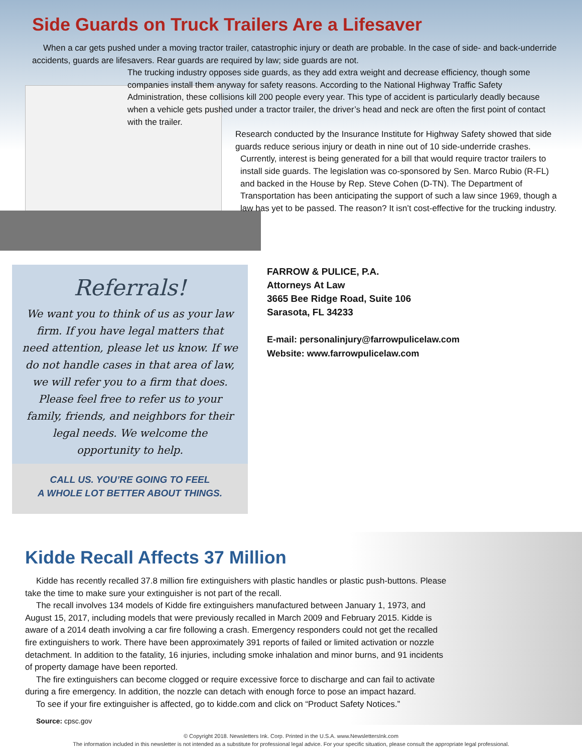Side Guards on Truck Trailers Are a Lifesaver
When a car gets pushed under a moving tractor trailer, catastrophic injury or death are probable. In the case of side- and back-underride accidents, guards are lifesavers. Rear guards are required by law; side guards are not.
The trucking industry opposes side guards, as they add extra weight and decrease efficiency, though some companies install them anyway for safety reasons. According to the National Highway Traffic Safety Administration, these collisions kill 200 people every year. This type of accident is particularly deadly because when a vehicle gets pushed under a tractor trailer, the driver’s head and neck are often the first point of contact with the trailer.
Research conducted by the Insurance Institute for Highway Safety showed that side guards reduce serious injury or death in nine out of 10 side-underride crashes.
Currently, interest is being generated for a bill that would require tractor trailers to install side guards. The legislation was co-sponsored by Sen. Marco Rubio (R-FL) and backed in the House by Rep. Steve Cohen (D-TN). The Department of Transportation has been anticipating the support of such a law since 1969, though a law has yet to be passed. The reason? It isn’t cost-effective for the trucking industry.
Referrals!
We want you to think of us as your law firm. If you have legal matters that need attention, please let us know. If we do not handle cases in that area of law, we will refer you to a firm that does. Please feel free to refer us to your family, friends, and neighbors for their legal needs. We welcome the opportunity to help.
CALL US. YOU’RE GOING TO FEEL
A WHOLE LOT BETTER ABOUT THINGS.
FARROW & PULICE, P.A.
Attorneys At Law
3665 Bee Ridge Road, Suite 106
Sarasota, FL 34233
E-mail: personalinjury@farrowpulicelaw.com
Website: www.farrowpulicelaw.com
Kidde Recall Affects 37 Million
Kidde has recently recalled 37.8 million fire extinguishers with plastic handles or plastic push-buttons. Please take the time to make sure your extinguisher is not part of the recall.
The recall involves 134 models of Kidde fire extinguishers manufactured between January 1, 1973, and August 15, 2017, including models that were previously recalled in March 2009 and February 2015. Kidde is aware of a 2014 death involving a car fire following a crash. Emergency responders could not get the recalled fire extinguishers to work. There have been approximately 391 reports of failed or limited activation or nozzle detachment. In addition to the fatality, 16 injuries, including smoke inhalation and minor burns, and 91 incidents of property damage have been reported.
The fire extinguishers can become clogged or require excessive force to discharge and can fail to activate during a fire emergency. In addition, the nozzle can detach with enough force to pose an impact hazard.
To see if your fire extinguisher is affected, go to kidde.com and click on “Product Safety Notices.”
Source: cpsc.gov
© Copyright 2018. Newsletters Ink. Corp. Printed in the U.S.A. www.NewslettersInk.com
The information included in this newsletter is not intended as a substitute for professional legal advice. For your specific situation, please consult the appropriate legal professional.